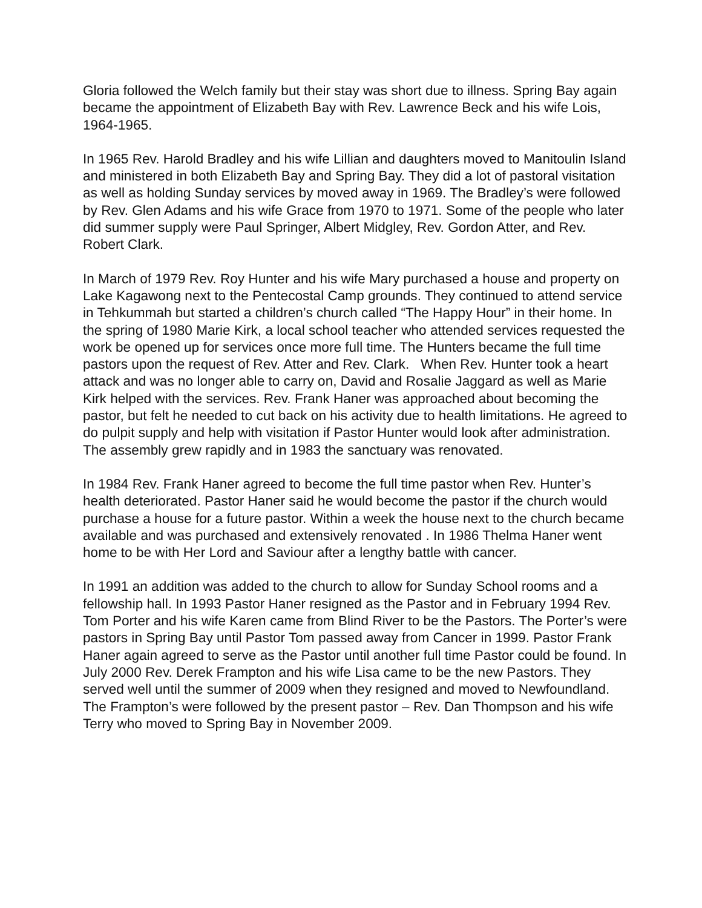Gloria followed the Welch family but their stay was short due to illness. Spring Bay again became the appointment of Elizabeth Bay with Rev. Lawrence Beck and his wife Lois, 1964-1965.
In 1965 Rev. Harold Bradley and his wife Lillian and daughters moved to Manitoulin Island and ministered in both Elizabeth Bay and Spring Bay. They did a lot of pastoral visitation as well as holding Sunday services by moved away in 1969. The Bradley’s were followed by Rev. Glen Adams and his wife Grace from 1970 to 1971. Some of the people who later did summer supply were Paul Springer, Albert Midgley, Rev. Gordon Atter, and Rev. Robert Clark.
In March of 1979 Rev. Roy Hunter and his wife Mary purchased a house and property on Lake Kagawong next to the Pentecostal Camp grounds. They continued to attend service in Tehkummah but started a children’s church called “The Happy Hour” in their home. In the spring of 1980 Marie Kirk, a local school teacher who attended services requested the work be opened up for services once more full time. The Hunters became the full time pastors upon the request of Rev. Atter and Rev. Clark. When Rev. Hunter took a heart attack and was no longer able to carry on, David and Rosalie Jaggard as well as Marie Kirk helped with the services. Rev. Frank Haner was approached about becoming the pastor, but felt he needed to cut back on his activity due to health limitations. He agreed to do pulpit supply and help with visitation if Pastor Hunter would look after administration. The assembly grew rapidly and in 1983 the sanctuary was renovated.
In 1984 Rev. Frank Haner agreed to become the full time pastor when Rev. Hunter’s health deteriorated. Pastor Haner said he would become the pastor if the church would purchase a house for a future pastor. Within a week the house next to the church became available and was purchased and extensively renovated . In 1986 Thelma Haner went home to be with Her Lord and Saviour after a lengthy battle with cancer.
In 1991 an addition was added to the church to allow for Sunday School rooms and a fellowship hall. In 1993 Pastor Haner resigned as the Pastor and in February 1994 Rev. Tom Porter and his wife Karen came from Blind River to be the Pastors. The Porter’s were pastors in Spring Bay until Pastor Tom passed away from Cancer in 1999. Pastor Frank Haner again agreed to serve as the Pastor until another full time Pastor could be found. In July 2000 Rev. Derek Frampton and his wife Lisa came to be the new Pastors. They served well until the summer of 2009 when they resigned and moved to Newfoundland. The Frampton’s were followed by the present pastor – Rev. Dan Thompson and his wife Terry who moved to Spring Bay in November 2009.